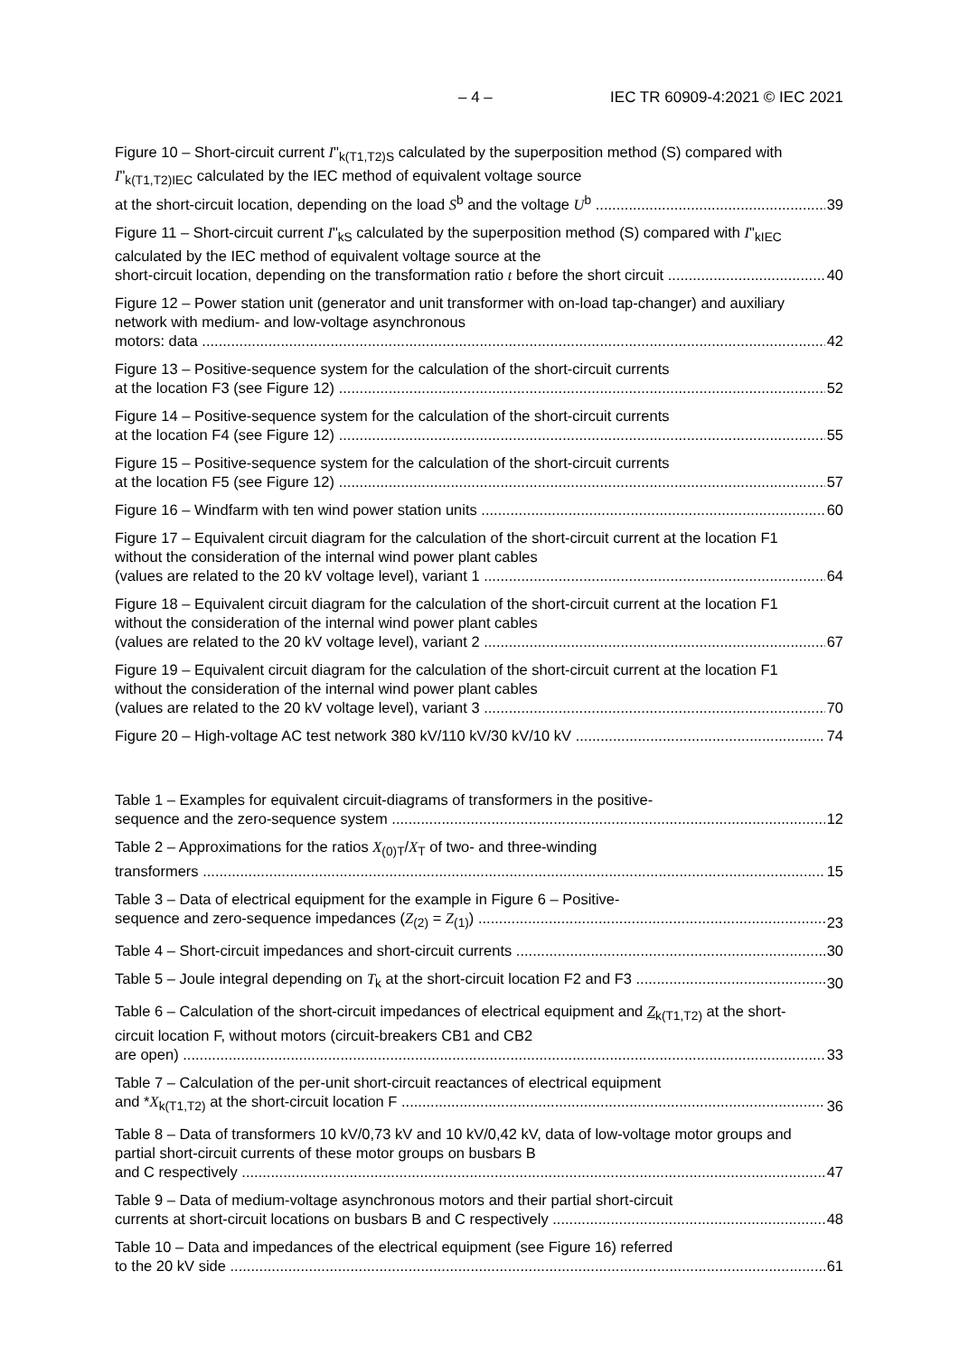– 4 – IEC TR 60909-4:2021 © IEC 2021
Figure 10 – Short-circuit current I"<sub>k(T1,T2)S</sub> calculated by the superposition method (S) compared with I"<sub>k(T1,T2)IEC</sub> calculated by the IEC method of equivalent voltage source
at the short-circuit location, depending on the load S<sup>b</sup> and the voltage U<sup>b</sup>
39
Figure 11 – Short-circuit current I"<sub>kS</sub> calculated by the superposition method (S) compared with I"<sub>kIEC</sub> calculated by the IEC method of equivalent voltage source at the
short-circuit location, depending on the transformation ratio t before the short circuit
40
Figure 12 – Power station unit (generator and unit transformer with on-load tap-changer) and auxiliary network with medium- and low-voltage asynchronous
motors: data
42
Figure 13 – Positive-sequence system for the calculation of the short-circuit currents
at the location F3 (see Figure 12)
52
Figure 14 – Positive-sequence system for the calculation of the short-circuit currents
at the location F4 (see Figure 12)
55
Figure 15 – Positive-sequence system for the calculation of the short-circuit currents
at the location F5 (see Figure 12)
57
Figure 16 – Windfarm with ten wind power station units
60
Figure 17 – Equivalent circuit diagram for the calculation of the short-circuit current at the location F1 without the consideration of the internal wind power plant cables
(values are related to the 20 kV voltage level), variant 1
64
Figure 18 – Equivalent circuit diagram for the calculation of the short-circuit current at the location F1 without the consideration of the internal wind power plant cables
(values are related to the 20 kV voltage level), variant 2
67
Figure 19 – Equivalent circuit diagram for the calculation of the short-circuit current at the location F1 without the consideration of the internal wind power plant cables
(values are related to the 20 kV voltage level), variant 3
70
Figure 20 – High-voltage AC test network 380 kV/110 kV/30 kV/10 kV
74
Table 1 – Examples for equivalent circuit-diagrams of transformers in the positive-
sequence and the zero-sequence system
12
Table 2 – Approximations for the ratios X<sub>(0)T</sub>/X<sub>T</sub> of two- and three-winding
transformers
15
Table 3 – Data of electrical equipment for the example in Figure 6 – Positive-
sequence and zero-sequence impedances (Z<sub>(2)</sub> = Z<sub>(1)</sub>)
23
Table 4 – Short-circuit impedances and short-circuit currents
30
Table 5 – Joule integral depending on T<sub>k</sub> at the short-circuit location F2 and F3
30
Table 6 – Calculation of the short-circuit impedances of electrical equipment and Z<sub>k(T1,T2)</sub> at the short-circuit location F, without motors (circuit-breakers CB1 and CB2
are open)
33
Table 7 – Calculation of the per-unit short-circuit reactances of electrical equipment
and *X<sub>k(T1,T2)</sub> at the short-circuit location F
36
Table 8 – Data of transformers 10 kV/0,73 kV and 10 kV/0,42 kV, data of low-voltage motor groups and partial short-circuit currents of these motor groups on busbars B
and C respectively
47
Table 9 – Data of medium-voltage asynchronous motors and their partial short-circuit
currents at short-circuit locations on busbars B and C respectively
48
Table 10 – Data and impedances of the electrical equipment (see Figure 16) referred
to the 20 kV side
61